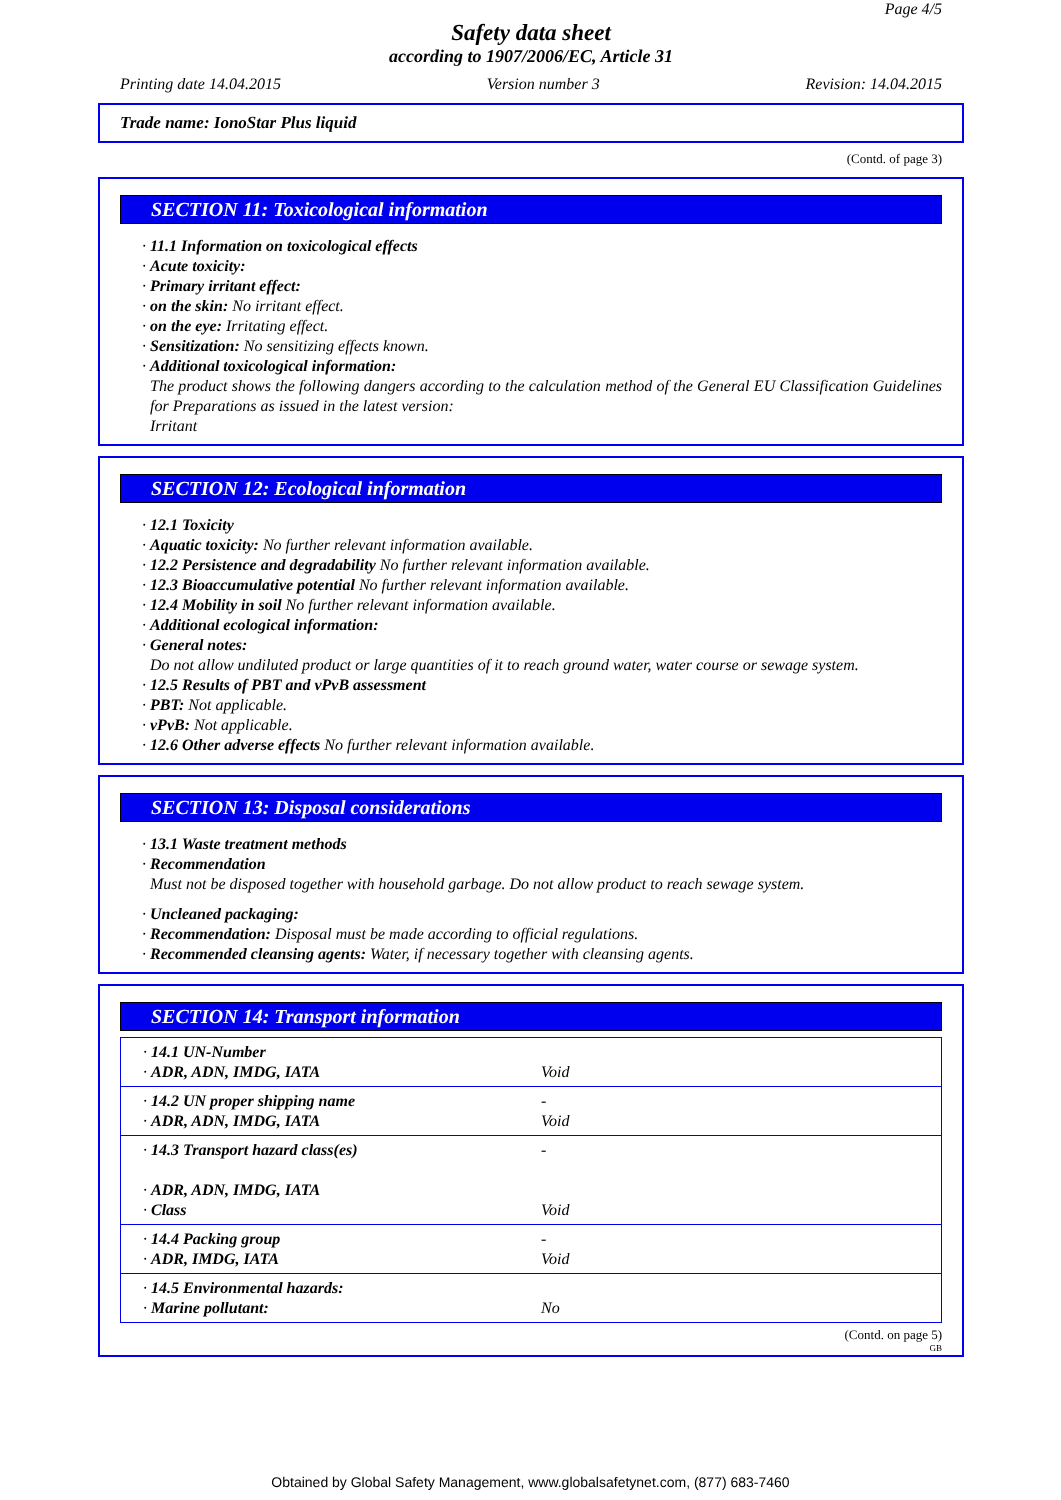Page 4/5
Safety data sheet
according to 1907/2006/EC, Article 31
Printing date 14.04.2015 Version number 3 Revision: 14.04.2015
Trade name: IonoStar Plus liquid
(Contd. of page 3)
SECTION 11: Toxicological information
· 11.1 Information on toxicological effects
· Acute toxicity:
· Primary irritant effect:
· on the skin: No irritant effect.
· on the eye: Irritating effect.
· Sensitization: No sensitizing effects known.
· Additional toxicological information:
The product shows the following dangers according to the calculation method of the General EU Classification Guidelines for Preparations as issued in the latest version:
Irritant
SECTION 12: Ecological information
· 12.1 Toxicity
· Aquatic toxicity: No further relevant information available.
· 12.2 Persistence and degradability No further relevant information available.
· 12.3 Bioaccumulative potential No further relevant information available.
· 12.4 Mobility in soil No further relevant information available.
· Additional ecological information:
· General notes:
Do not allow undiluted product or large quantities of it to reach ground water, water course or sewage system.
· 12.5 Results of PBT and vPvB assessment
· PBT: Not applicable.
· vPvB: Not applicable.
· 12.6 Other adverse effects No further relevant information available.
SECTION 13: Disposal considerations
· 13.1 Waste treatment methods
· Recommendation
Must not be disposed together with household garbage. Do not allow product to reach sewage system.
· Uncleaned packaging:
· Recommendation: Disposal must be made according to official regulations.
· Recommended cleansing agents: Water, if necessary together with cleansing agents.
SECTION 14: Transport information
| · 14.1 UN-Number · ADR, ADN, IMDG, IATA | Void |
| · 14.2 UN proper shipping name · ADR, ADN, IMDG, IATA | - Void |
| · 14.3 Transport hazard class(es) · ADR, ADN, IMDG, IATA · Class | - Void |
| · 14.4 Packing group · ADR, IMDG, IATA | - Void |
| · 14.5 Environmental hazards: · Marine pollutant: | No |
(Contd. on page 5)
GB
Obtained by Global Safety Management, www.globalsafetynet.com, (877) 683-7460